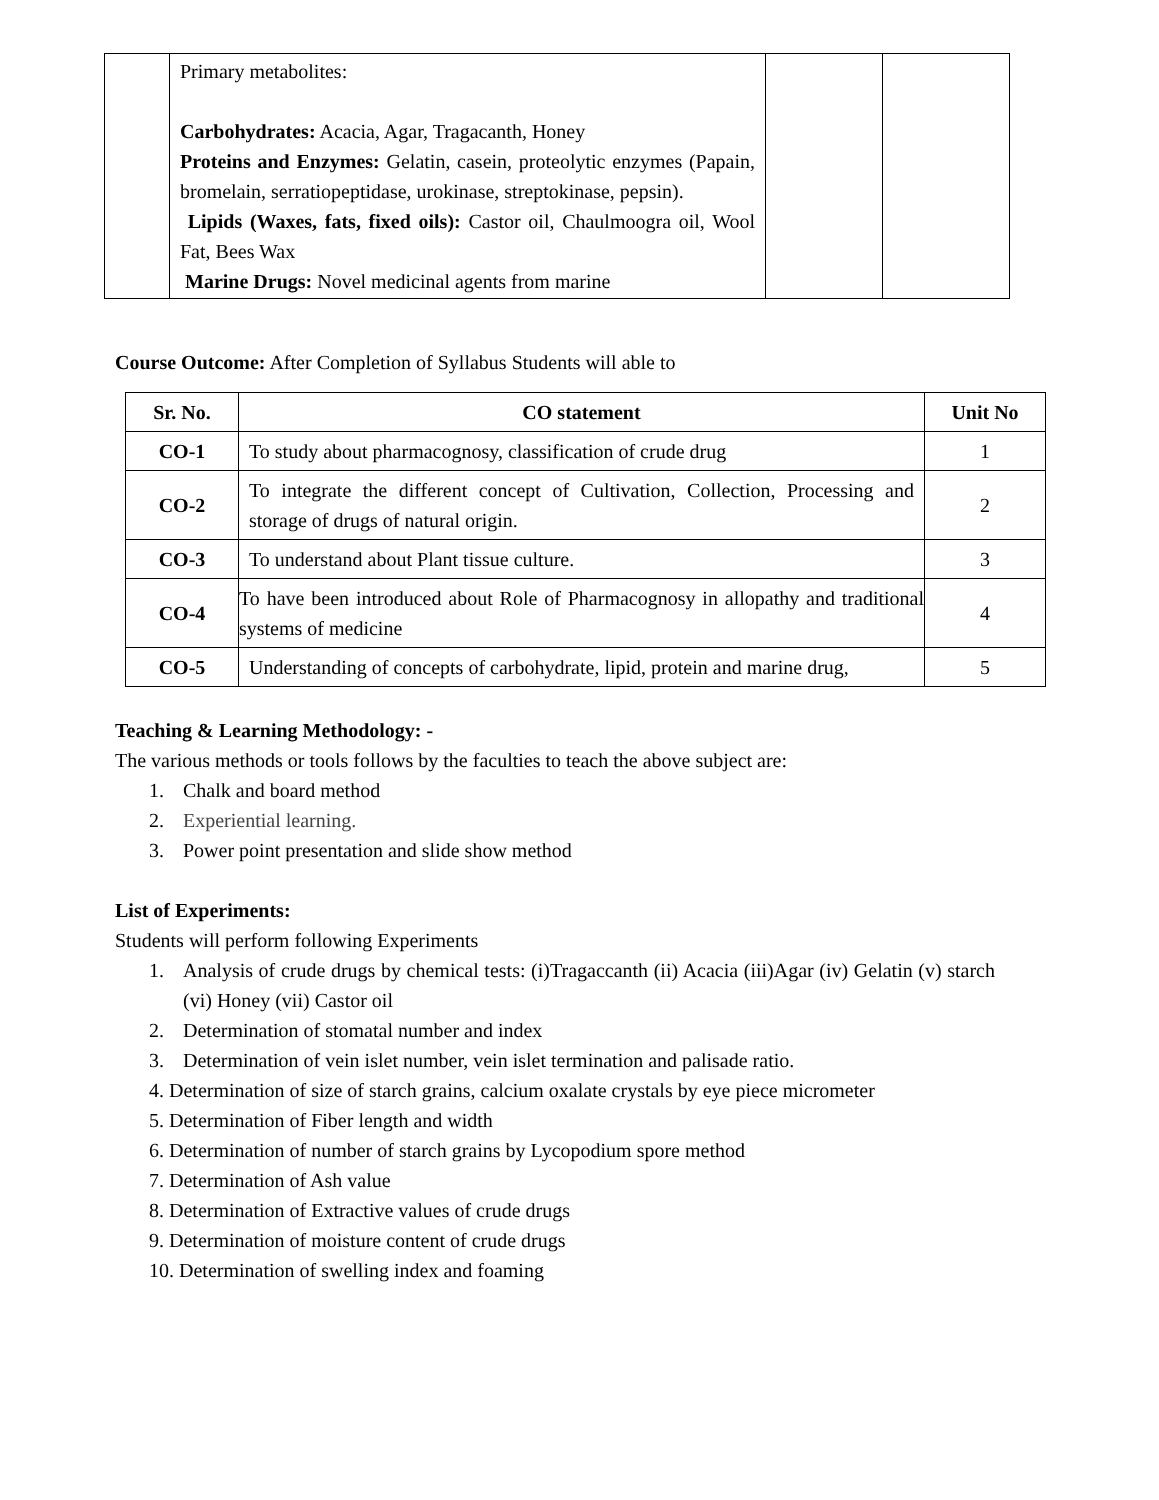| | Primary metabolites: Carbohydrates: Acacia, Agar, Tragacanth, Honey Proteins and Enzymes: Gelatin, casein, proteolytic enzymes (Papain, bromelain, serratiopeptidase, urokinase, streptokinase, pepsin). Lipids (Waxes, fats, fixed oils): Castor oil, Chaulmoogra oil, Wool Fat, Bees Wax Marine Drugs: Novel medicinal agents from marine | | |
Course Outcome: After Completion of Syllabus Students will able to
| Sr. No. | CO statement | Unit No |
| --- | --- | --- |
| CO-1 | To study about pharmacognosy, classification of crude drug | 1 |
| CO-2 | To integrate the different concept of Cultivation, Collection, Processing and storage of drugs of natural origin. | 2 |
| CO-3 | To understand about Plant tissue culture. | 3 |
| CO-4 | To have been introduced about Role of Pharmacognosy in allopathy and traditional systems of medicine | 4 |
| CO-5 | Understanding of concepts of carbohydrate, lipid, protein and marine drug, | 5 |
Teaching & Learning Methodology: -
The various methods or tools follows by the faculties to teach the above subject are:
1. Chalk and board method
2. Experiential learning.
3. Power point presentation and slide show method
List of Experiments:
Students will perform following Experiments
1. Analysis of crude drugs by chemical tests: (i)Tragaccanth (ii) Acacia (iii)Agar (iv) Gelatin (v) starch (vi) Honey (vii) Castor oil
2. Determination of stomatal number and index
3. Determination of vein islet number, vein islet termination and palisade ratio.
4. Determination of size of starch grains, calcium oxalate crystals by eye piece micrometer
5. Determination of Fiber length and width
6. Determination of number of starch grains by Lycopodium spore method
7. Determination of Ash value
8. Determination of Extractive values of crude drugs
9. Determination of moisture content of crude drugs
10. Determination of swelling index and foaming